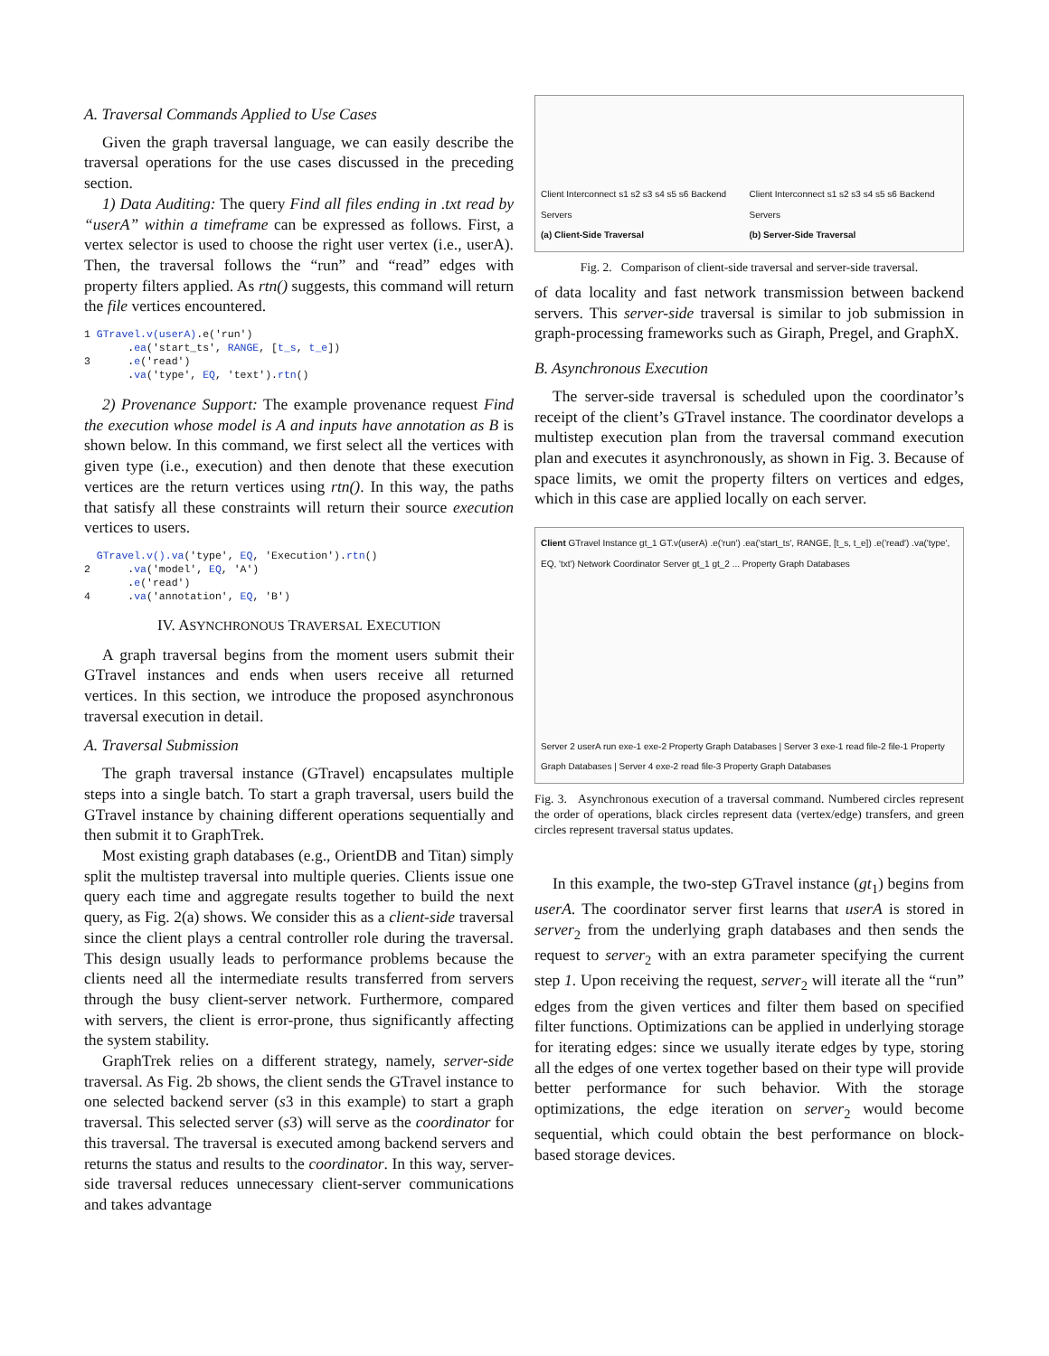A. Traversal Commands Applied to Use Cases
Given the graph traversal language, we can easily describe the traversal operations for the use cases discussed in the preceding section.
1) Data Auditing: The query Find all files ending in .txt read by “userA” within a timeframe can be expressed as follows. First, a vertex selector is used to choose the right user vertex (i.e., userA). Then, the traversal follows the “run” and “read” edges with property filters applied. As rtn() suggests, this command will return the file vertices encountered.
1 GTravel.v(userA).e('run')
       .ea('start_ts', RANGE, [t_s, t_e])
3      .e('read')
       .va('type', EQ, 'text').rtn()
2) Provenance Support: The example provenance request Find the execution whose model is A and inputs have annotation as B is shown below. In this command, we first select all the vertices with given type (i.e., execution) and then denote that these execution vertices are the return vertices using rtn(). In this way, the paths that satisfy all these constraints will return their source execution vertices to users.
  GTravel.v().va('type', EQ, 'Execution').rtn()
2      .va('model', EQ, 'A')
       .e('read')
4      .va('annotation', EQ, 'B')
IV. ASYNCHRONOUS TRAVERSAL EXECUTION
A graph traversal begins from the moment users submit their GTravel instances and ends when users receive all returned vertices. In this section, we introduce the proposed asynchronous traversal execution in detail.
A. Traversal Submission
The graph traversal instance (GTravel) encapsulates multiple steps into a single batch. To start a graph traversal, users build the GTravel instance by chaining different operations sequentially and then submit it to GraphTrek.
Most existing graph databases (e.g., OrientDB and Titan) simply split the multistep traversal into multiple queries. Clients issue one query each time and aggregate results together to build the next query, as Fig. 2(a) shows. We consider this as a client-side traversal since the client plays a central controller role during the traversal. This design usually leads to performance problems because the clients need all the intermediate results transferred from servers through the busy client-server network. Furthermore, compared with servers, the client is error-prone, thus significantly affecting the system stability.
GraphTrek relies on a different strategy, namely, server-side traversal. As Fig. 2b shows, the client sends the GTravel instance to one selected backend server (s3 in this example) to start a graph traversal. This selected server (s3) will serve as the coordinator for this traversal. The traversal is executed among backend servers and returns the status and results to the coordinator. In this way, server-side traversal reduces unnecessary client-server communications and takes advantage
Client Interconnect s1 s2 s3 s4 s5 s6 Backend Servers
(a) Client-Side Traversal Client Interconnect s1 s2 s3 s4 s5 s6 Backend Servers
(b) Server-Side Traversal
Fig. 2. Comparison of client-side traversal and server-side traversal.
of data locality and fast network transmission between backend servers. This server-side traversal is similar to job submission in graph-processing frameworks such as Giraph, Pregel, and GraphX.
B. Asynchronous Execution
The server-side traversal is scheduled upon the coordinator’s receipt of the client’s GTravel instance. The coordinator develops a multistep execution plan from the traversal command execution plan and executes it asynchronously, as shown in Fig. 3. Because of space limits, we omit the property filters on vertices and edges, which in this case are applied locally on each server.
Client GTravel Instance gt_1 GT.v(userA) .e('run') .ea('start_ts', RANGE, [t_s, t_e]) .e('read') .va('type', EQ, 'txt') Network Coordinator Server gt_1 gt_2 ... Property Graph Databases
Server 2 userA run exe-1 exe-2 Property Graph Databases | Server 3 exe-1 read file-2 file-1 Property Graph Databases | Server 4 exe-2 read file-3 Property Graph Databases
Fig. 3. Asynchronous execution of a traversal command. Numbered circles represent the order of operations, black circles represent data (vertex/edge) transfers, and green circles represent traversal status updates.
In this example, the two-step GTravel instance (gt<sub>1</sub>) begins from userA. The coordinator server first learns that userA is stored in server<sub>2</sub> from the underlying graph databases and then sends the request to server<sub>2</sub> with an extra parameter specifying the current step 1. Upon receiving the request, server<sub>2</sub> will iterate all the “run” edges from the given vertices and filter them based on specified filter functions. Optimizations can be applied in underlying storage for iterating edges: since we usually iterate edges by type, storing all the edges of one vertex together based on their type will provide better performance for such behavior. With the storage optimizations, the edge iteration on server<sub>2</sub> would become sequential, which could obtain the best performance on block-based storage devices.